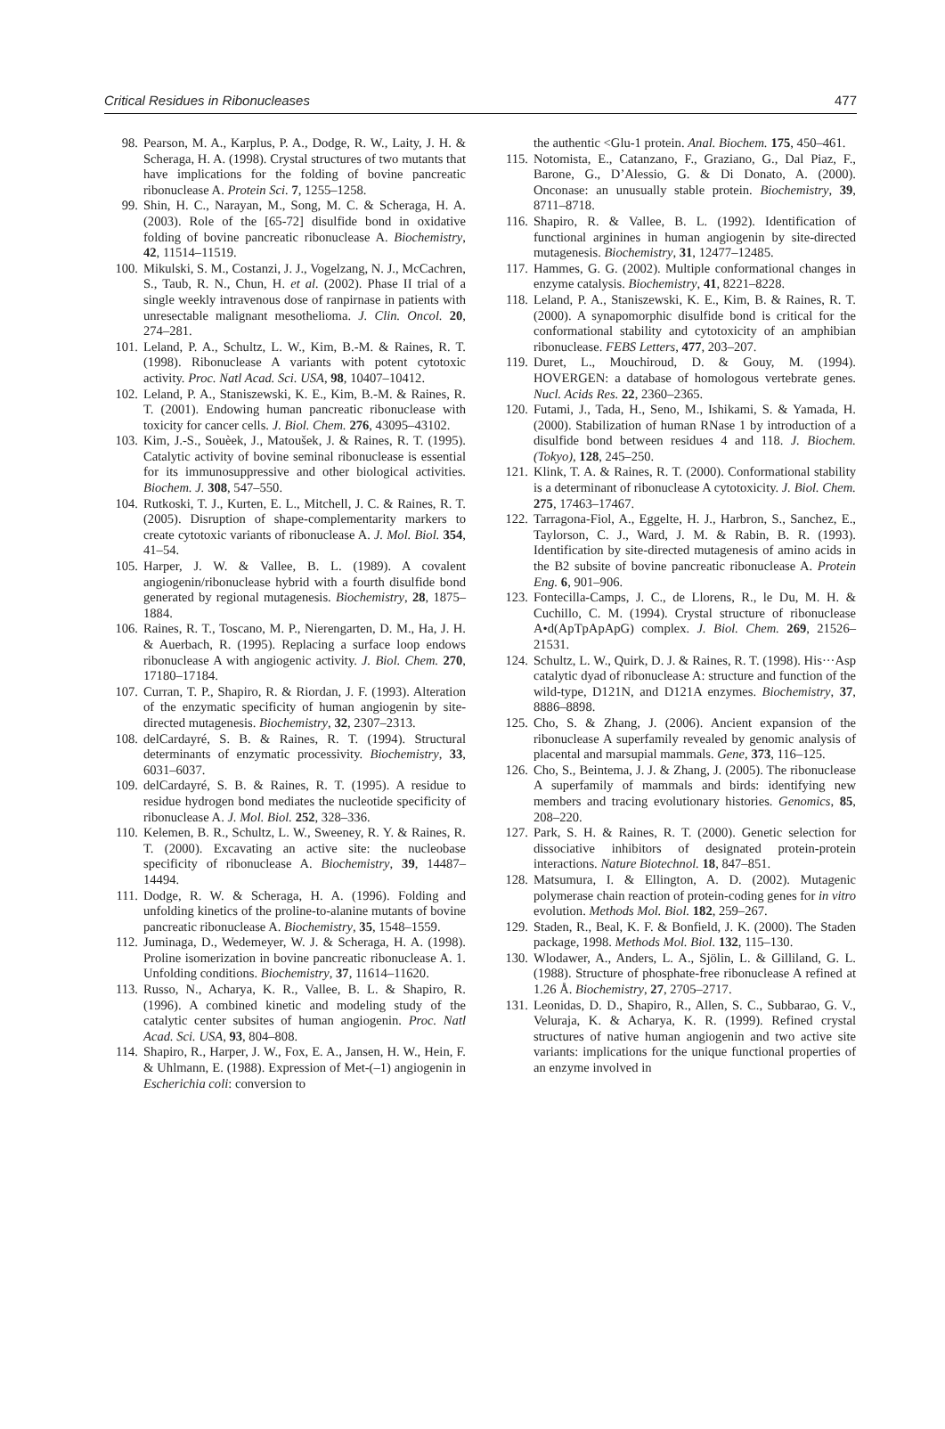Critical Residues in Ribonucleases 477
98. Pearson, M. A., Karplus, P. A., Dodge, R. W., Laity, J. H. & Scheraga, H. A. (1998). Crystal structures of two mutants that have implications for the folding of bovine pancreatic ribonuclease A. Protein Sci. 7, 1255–1258.
99. Shin, H. C., Narayan, M., Song, M. C. & Scheraga, H. A. (2003). Role of the [65-72] disulfide bond in oxidative folding of bovine pancreatic ribonuclease A. Biochemistry, 42, 11514–11519.
100. Mikulski, S. M., Costanzi, J. J., Vogelzang, N. J., McCachren, S., Taub, R. N., Chun, H. et al. (2002). Phase II trial of a single weekly intravenous dose of ranpirnase in patients with unresectable malignant mesothelioma. J. Clin. Oncol. 20, 274–281.
101. Leland, P. A., Schultz, L. W., Kim, B.-M. & Raines, R. T. (1998). Ribonuclease A variants with potent cytotoxic activity. Proc. Natl Acad. Sci. USA, 98, 10407–10412.
102. Leland, P. A., Staniszewski, K. E., Kim, B.-M. & Raines, R. T. (2001). Endowing human pancreatic ribonuclease with toxicity for cancer cells. J. Biol. Chem. 276, 43095–43102.
103. Kim, J.-S., Souèek, J., Matoušek, J. & Raines, R. T. (1995). Catalytic activity of bovine seminal ribonuclease is essential for its immunosuppressive and other biological activities. Biochem. J. 308, 547–550.
104. Rutkoski, T. J., Kurten, E. L., Mitchell, J. C. & Raines, R. T. (2005). Disruption of shape-complementarity markers to create cytotoxic variants of ribonuclease A. J. Mol. Biol. 354, 41–54.
105. Harper, J. W. & Vallee, B. L. (1989). A covalent angiogenin/ribonuclease hybrid with a fourth disulfide bond generated by regional mutagenesis. Biochemistry, 28, 1875–1884.
106. Raines, R. T., Toscano, M. P., Nierengarten, D. M., Ha, J. H. & Auerbach, R. (1995). Replacing a surface loop endows ribonuclease A with angiogenic activity. J. Biol. Chem. 270, 17180–17184.
107. Curran, T. P., Shapiro, R. & Riordan, J. F. (1993). Alteration of the enzymatic specificity of human angiogenin by site-directed mutagenesis. Biochemistry, 32, 2307–2313.
108. delCardayré, S. B. & Raines, R. T. (1994). Structural determinants of enzymatic processivity. Biochemistry, 33, 6031–6037.
109. delCardayré, S. B. & Raines, R. T. (1995). A residue to residue hydrogen bond mediates the nucleotide specificity of ribonuclease A. J. Mol. Biol. 252, 328–336.
110. Kelemen, B. R., Schultz, L. W., Sweeney, R. Y. & Raines, R. T. (2000). Excavating an active site: the nucleobase specificity of ribonuclease A. Biochemistry, 39, 14487–14494.
111. Dodge, R. W. & Scheraga, H. A. (1996). Folding and unfolding kinetics of the proline-to-alanine mutants of bovine pancreatic ribonuclease A. Biochemistry, 35, 1548–1559.
112. Juminaga, D., Wedemeyer, W. J. & Scheraga, H. A. (1998). Proline isomerization in bovine pancreatic ribonuclease A. 1. Unfolding conditions. Biochemistry, 37, 11614–11620.
113. Russo, N., Acharya, K. R., Vallee, B. L. & Shapiro, R. (1996). A combined kinetic and modeling study of the catalytic center subsites of human angiogenin. Proc. Natl Acad. Sci. USA, 93, 804–808.
114. Shapiro, R., Harper, J. W., Fox, E. A., Jansen, H. W., Hein, F. & Uhlmann, E. (1988). Expression of Met-(–1) angiogenin in Escherichia coli: conversion to
the authentic <Glu-1 protein. Anal. Biochem. 175, 450–461.
115. Notomista, E., Catanzano, F., Graziano, G., Dal Piaz, F., Barone, G., D’Alessio, G. & Di Donato, A. (2000). Onconase: an unusually stable protein. Biochemistry, 39, 8711–8718.
116. Shapiro, R. & Vallee, B. L. (1992). Identification of functional arginines in human angiogenin by site-directed mutagenesis. Biochemistry, 31, 12477–12485.
117. Hammes, G. G. (2002). Multiple conformational changes in enzyme catalysis. Biochemistry, 41, 8221–8228.
118. Leland, P. A., Staniszewski, K. E., Kim, B. & Raines, R. T. (2000). A synapomorphic disulfide bond is critical for the conformational stability and cytotoxicity of an amphibian ribonuclease. FEBS Letters, 477, 203–207.
119. Duret, L., Mouchiroud, D. & Gouy, M. (1994). HOVERGEN: a database of homologous vertebrate genes. Nucl. Acids Res. 22, 2360–2365.
120. Futami, J., Tada, H., Seno, M., Ishikami, S. & Yamada, H. (2000). Stabilization of human RNase 1 by introduction of a disulfide bond between residues 4 and 118. J. Biochem. (Tokyo), 128, 245–250.
121. Klink, T. A. & Raines, R. T. (2000). Conformational stability is a determinant of ribonuclease A cytotoxicity. J. Biol. Chem. 275, 17463–17467.
122. Tarragona-Fiol, A., Eggelte, H. J., Harbron, S., Sanchez, E., Taylorson, C. J., Ward, J. M. & Rabin, B. R. (1993). Identification by site-directed mutagenesis of amino acids in the B2 subsite of bovine pancreatic ribonuclease A. Protein Eng. 6, 901–906.
123. Fontecilla-Camps, J. C., de Llorens, R., le Du, M. H. & Cuchillo, C. M. (1994). Crystal structure of ribonuclease A•d(ApTpApApG) complex. J. Biol. Chem. 269, 21526–21531.
124. Schultz, L. W., Quirk, D. J. & Raines, R. T. (1998). His···Asp catalytic dyad of ribonuclease A: structure and function of the wild-type, D121N, and D121A enzymes. Biochemistry, 37, 8886–8898.
125. Cho, S. & Zhang, J. (2006). Ancient expansion of the ribonuclease A superfamily revealed by genomic analysis of placental and marsupial mammals. Gene, 373, 116–125.
126. Cho, S., Beintema, J. J. & Zhang, J. (2005). The ribonuclease A superfamily of mammals and birds: identifying new members and tracing evolutionary histories. Genomics, 85, 208–220.
127. Park, S. H. & Raines, R. T. (2000). Genetic selection for dissociative inhibitors of designated protein-protein interactions. Nature Biotechnol. 18, 847–851.
128. Matsumura, I. & Ellington, A. D. (2002). Mutagenic polymerase chain reaction of protein-coding genes for in vitro evolution. Methods Mol. Biol. 182, 259–267.
129. Staden, R., Beal, K. F. & Bonfield, J. K. (2000). The Staden package, 1998. Methods Mol. Biol. 132, 115–130.
130. Wlodawer, A., Anders, L. A., Sjölin, L. & Gilliland, G. L. (1988). Structure of phosphate-free ribonuclease A refined at 1.26 Å. Biochemistry, 27, 2705–2717.
131. Leonidas, D. D., Shapiro, R., Allen, S. C., Subbarao, G. V., Veluraja, K. & Acharya, K. R. (1999). Refined crystal structures of native human angiogenin and two active site variants: implications for the unique functional properties of an enzyme involved in